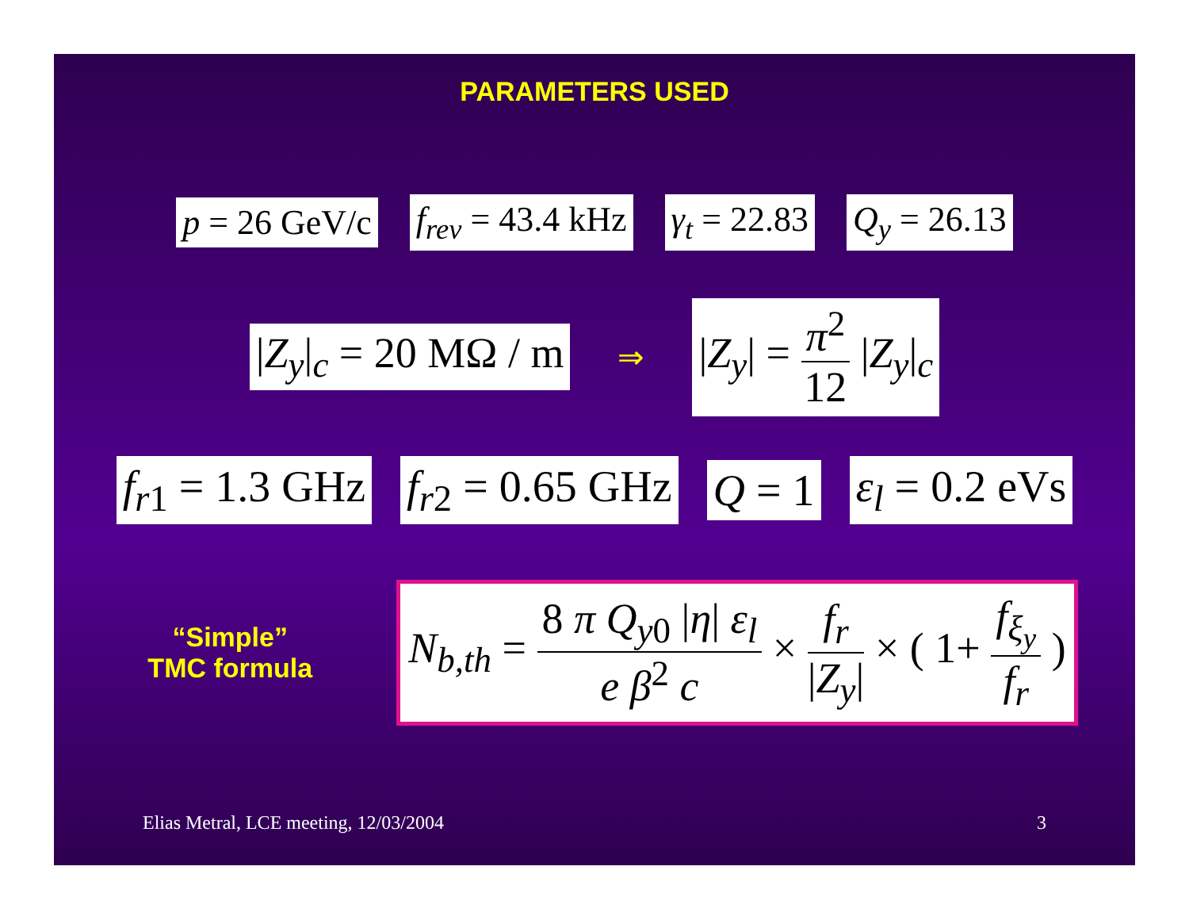PARAMETERS USED
p = 26 GeV/c f<sub>rev</sub> = 43.4 kHz γ<sub>t</sub> = 22.83 Q<sub>y</sub> = 26.13
|Z<sub>y</sub>|<sub>c</sub> = 20 MΩ / m
⇒
|Z<sub>y</sub>| = π<sup>2</sup> 12 |Z<sub>y</sub>|<sub>c</sub>
f<sub>r1</sub> = 1.3 GHz f<sub>r2</sub> = 0.65 GHz Q = 1 ε<sub>l</sub> = 0.2 eVs
“Simple”
TMC formula
N<sub>b,th</sub> = 8 π Q<sub>y0</sub> |η| ε<sub>l</sub> e β<sup>2</sup> c × f<sub>r</sub> |Z<sub>y</sub>| × ( 1+ f<sub>ξ<sub>y</sub></sub> f<sub>r</sub> )
Elias Metral, LCE meeting, 12/03/2004 3